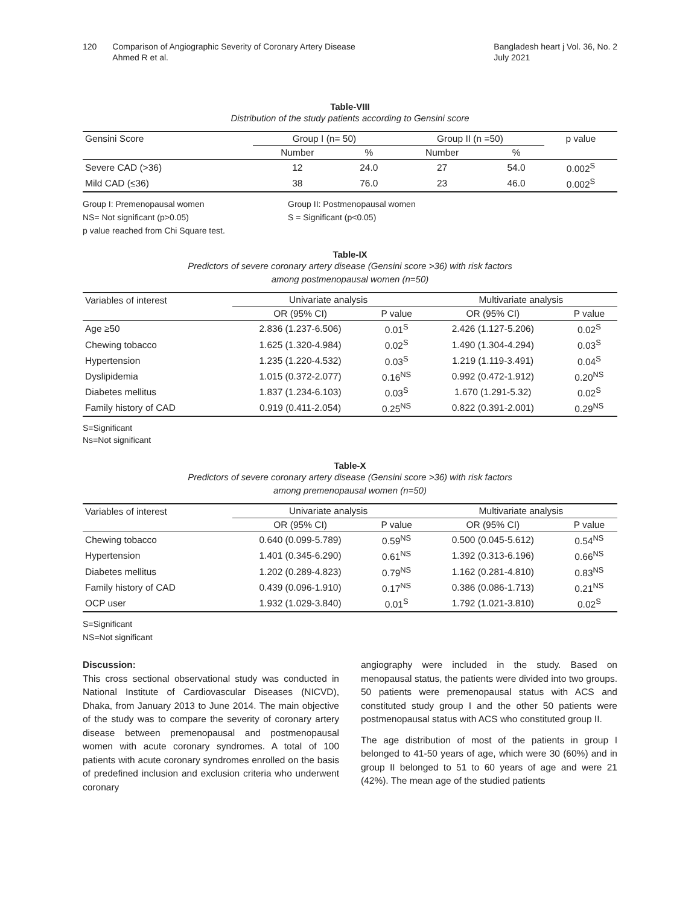120 Comparison of Angiographic Severity of Coronary Artery Disease
Ahmed R et al.
Bangladesh heart j Vol. 36, No. 2
July 2021
Table-VIII
Distribution of the study patients according to Gensini score
| Gensini Score | Group I (n= 50) | | Group II (n =50) | | p value |
| --- | --- | --- | --- | --- | --- |
| | Number | % | Number | % | |
| Severe CAD (>36) | 12 | 24.0 | 27 | 54.0 | 0.002<sup>S</sup> |
| Mild CAD (≤36) | 38 | 76.0 | 23 | 46.0 | 0.002<sup>S</sup> |
Group I: Premenopausal women Group II: Postmenopausal women
NS= Not significant (p>0.05) S = Significant (p<0.05)
p value reached from Chi Square test.
Table-IX
Predictors of severe coronary artery disease (Gensini score >36) with risk factors
among postmenopausal women (n=50)
| Variables of interest | Univariate analysis | | Multivariate analysis | |
| --- | --- | --- | --- | --- |
| | OR (95% CI) | P value | OR (95% CI) | P value |
| Age ≥50 | 2.836 (1.237-6.506) | 0.01<sup>S</sup> | 2.426 (1.127-5.206) | 0.02<sup>S</sup> |
| Chewing tobacco | 1.625 (1.320-4.984) | 0.02<sup>S</sup> | 1.490 (1.304-4.294) | 0.03<sup>S</sup> |
| Hypertension | 1.235 (1.220-4.532) | 0.03<sup>S</sup> | 1.219 (1.119-3.491) | 0.04<sup>S</sup> |
| Dyslipidemia | 1.015 (0.372-2.077) | 0.16<sup>NS</sup> | 0.992 (0.472-1.912) | 0.20<sup>NS</sup> |
| Diabetes mellitus | 1.837 (1.234-6.103) | 0.03<sup>S</sup> | 1.670 (1.291-5.32) | 0.02<sup>S</sup> |
| Family history of CAD | 0.919 (0.411-2.054) | 0.25<sup>NS</sup> | 0.822 (0.391-2.001) | 0.29<sup>NS</sup> |
S=Significant
Ns=Not significant
Table-X
Predictors of severe coronary artery disease (Gensini score >36) with risk factors
among premenopausal women (n=50)
| Variables of interest | Univariate analysis | | Multivariate analysis | |
| --- | --- | --- | --- | --- |
| | OR (95% CI) | P value | OR (95% CI) | P value |
| Chewing tobacco | 0.640 (0.099-5.789) | 0.59<sup>NS</sup> | 0.500 (0.045-5.612) | 0.54<sup>NS</sup> |
| Hypertension | 1.401 (0.345-6.290) | 0.61<sup>NS</sup> | 1.392 (0.313-6.196) | 0.66<sup>NS</sup> |
| Diabetes mellitus | 1.202 (0.289-4.823) | 0.79<sup>NS</sup> | 1.162 (0.281-4.810) | 0.83<sup>NS</sup> |
| Family history of CAD | 0.439 (0.096-1.910) | 0.17<sup>NS</sup> | 0.386 (0.086-1.713) | 0.21<sup>NS</sup> |
| OCP user | 1.932 (1.029-3.840) | 0.01<sup>S</sup> | 1.792 (1.021-3.810) | 0.02<sup>S</sup> |
S=Significant
NS=Not significant
Discussion:
This cross sectional observational study was conducted in National Institute of Cardiovascular Diseases (NICVD), Dhaka, from January 2013 to June 2014. The main objective of the study was to compare the severity of coronary artery disease between premenopausal and postmenopausal women with acute coronary syndromes. A total of 100 patients with acute coronary syndromes enrolled on the basis of predefined inclusion and exclusion criteria who underwent coronary
angiography were included in the study. Based on menopausal status, the patients were divided into two groups. 50 patients were premenopausal status with ACS and constituted study group I and the other 50 patients were postmenopausal status with ACS who constituted group II.
The age distribution of most of the patients in group I belonged to 41-50 years of age, which were 30 (60%) and in group II belonged to 51 to 60 years of age and were 21 (42%). The mean age of the studied patients